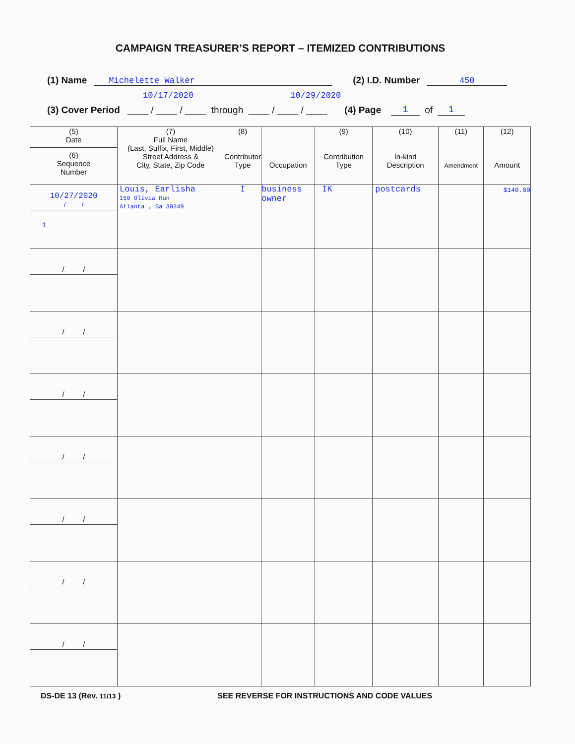CAMPAIGN TREASURER’S REPORT – ITEMIZED CONTRIBUTIONS
(1) Name Michelette Walker (2) I.D. Number 450
10/17/2020 10/29/2020
(3) Cover Period ____ / ____ / ____ through ____ / ____ / ____ (4) Page 1 of 1
| (5) Date (6) Sequence Number | (7) Full Name (Last, Suffix, First, Middle) Street Address & City, State, Zip Code | (8) Contributor Type | Occupation | (9) Contribution Type | (10) In-kind Description | (11) Amendment | (12) Amount |
| --- | --- | --- | --- | --- | --- | --- | --- |
| 10/27/2020 / / 1 | Louis, Earlisha 150 Olivia Run Atlanta , Ga 30349 | I | business owner | IK | postcards | | $140.00 |
| / / | | | | | | | |
| / / | | | | | | | |
| / / | | | | | | | |
| / / | | | | | | | |
| / / | | | | | | | |
| / / | | | | | | | |
| / / | | | | | | | |
DS-DE 13 (Rev. 11/13 ) SEE REVERSE FOR INSTRUCTIONS AND CODE VALUES